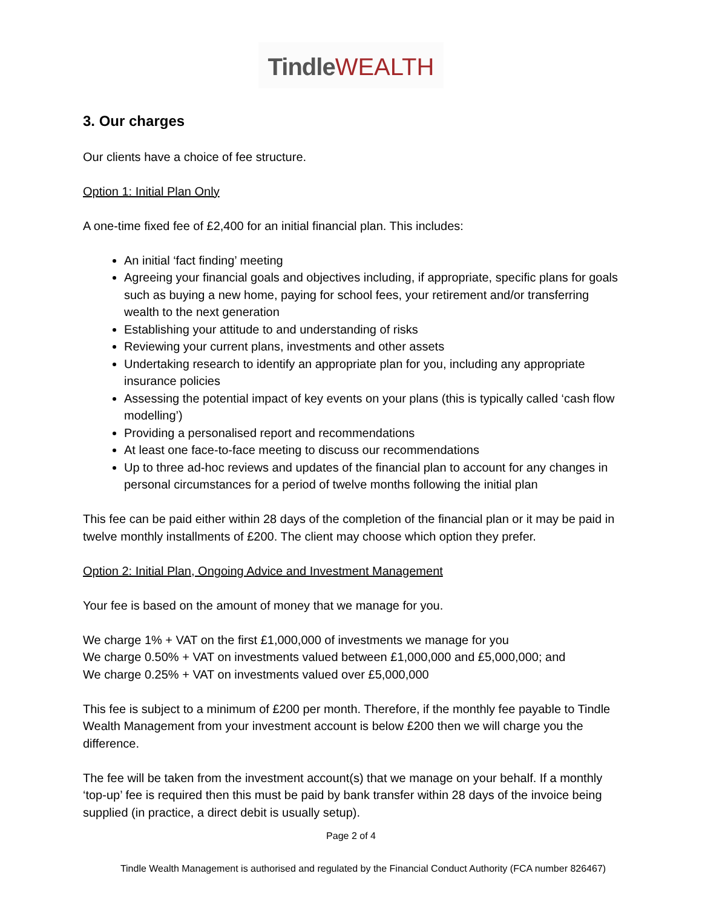Tindle WEALTH
3. Our charges
Our clients have a choice of fee structure.
Option 1: Initial Plan Only
A one-time fixed fee of £2,400 for an initial financial plan. This includes:
An initial ‘fact finding’ meeting
Agreeing your financial goals and objectives including, if appropriate, specific plans for goals such as buying a new home, paying for school fees, your retirement and/or transferring wealth to the next generation
Establishing your attitude to and understanding of risks
Reviewing your current plans, investments and other assets
Undertaking research to identify an appropriate plan for you, including any appropriate insurance policies
Assessing the potential impact of key events on your plans (this is typically called ‘cash flow modelling’)
Providing a personalised report and recommendations
At least one face-to-face meeting to discuss our recommendations
Up to three ad-hoc reviews and updates of the financial plan to account for any changes in personal circumstances for a period of twelve months following the initial plan
This fee can be paid either within 28 days of the completion of the financial plan or it may be paid in twelve monthly installments of £200. The client may choose which option they prefer.
Option 2: Initial Plan, Ongoing Advice and Investment Management
Your fee is based on the amount of money that we manage for you.
We charge 1% + VAT on the first £1,000,000 of investments we manage for you
We charge 0.50% + VAT on investments valued between £1,000,000 and £5,000,000; and
We charge 0.25% + VAT on investments valued over £5,000,000
This fee is subject to a minimum of £200 per month. Therefore, if the monthly fee payable to Tindle Wealth Management from your investment account is below £200 then we will charge you the difference.
The fee will be taken from the investment account(s) that we manage on your behalf. If a monthly ‘top-up’ fee is required then this must be paid by bank transfer within 28 days of the invoice being supplied (in practice, a direct debit is usually setup).
Page 2 of 4
Tindle Wealth Management is authorised and regulated by the Financial Conduct Authority (FCA number 826467)